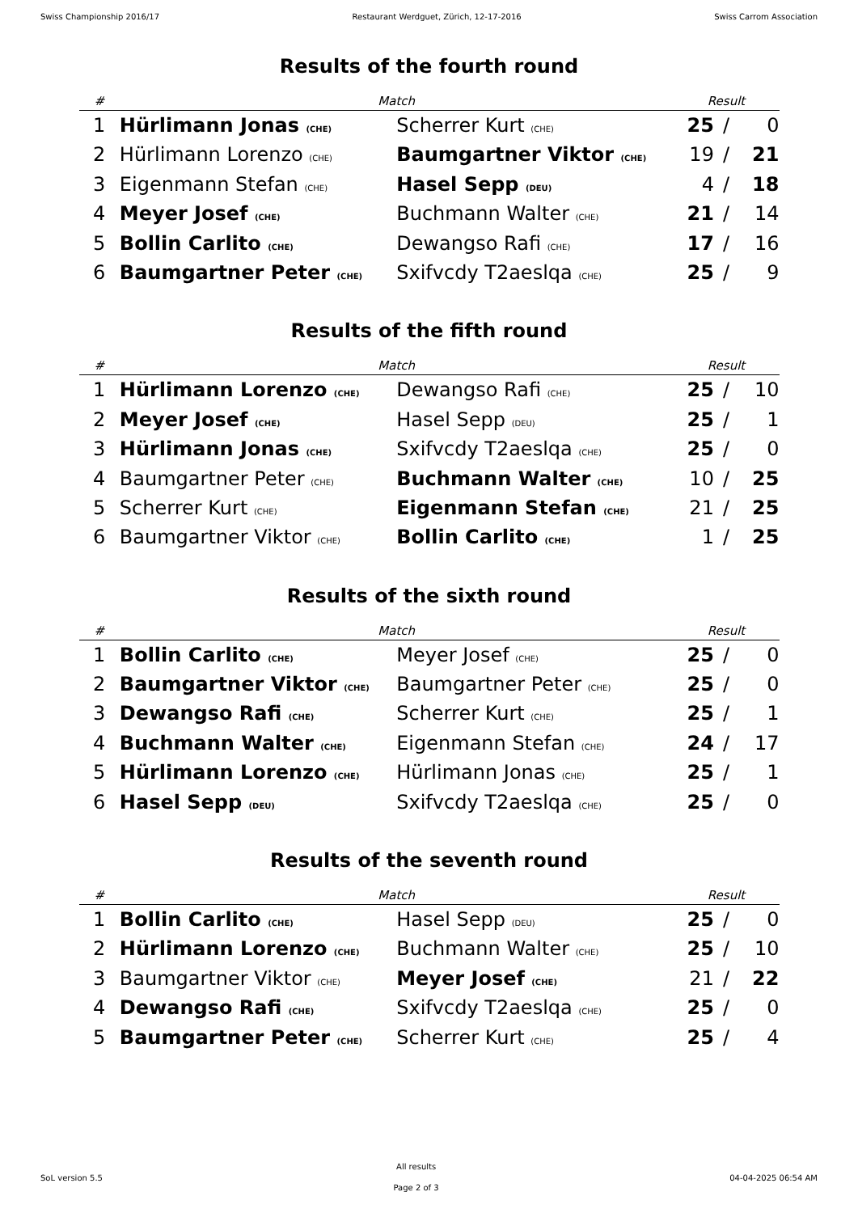Swiss Championship 2016/17 Restaurant Werdguet, Zürich, 12-17-2016 Swiss Carrom Association
Results of the fourth round
| # | Match | | Result | | |
| --- | --- | --- | --- | --- | --- |
| 1 | Hürlimann Jonas (CHE) | Scherrer Kurt (CHE) | 25 | / | 0 |
| 2 | Hürlimann Lorenzo (CHE) | Baumgartner Viktor (CHE) | 19 | / | 21 |
| 3 | Eigenmann Stefan (CHE) | Hasel Sepp (DEU) | 4 | / | 18 |
| 4 | Meyer Josef (CHE) | Buchmann Walter (CHE) | 21 | / | 14 |
| 5 | Bollin Carlito (CHE) | Dewangso Rafi (CHE) | 17 | / | 16 |
| 6 | Baumgartner Peter (CHE) | Sxifvcdy T2aeslqa (CHE) | 25 | / | 9 |
Results of the fifth round
| # | Match | | Result | | |
| --- | --- | --- | --- | --- | --- |
| 1 | Hürlimann Lorenzo (CHE) | Dewangso Rafi (CHE) | 25 | / | 10 |
| 2 | Meyer Josef (CHE) | Hasel Sepp (DEU) | 25 | / | 1 |
| 3 | Hürlimann Jonas (CHE) | Sxifvcdy T2aeslqa (CHE) | 25 | / | 0 |
| 4 | Baumgartner Peter (CHE) | Buchmann Walter (CHE) | 10 | / | 25 |
| 5 | Scherrer Kurt (CHE) | Eigenmann Stefan (CHE) | 21 | / | 25 |
| 6 | Baumgartner Viktor (CHE) | Bollin Carlito (CHE) | 1 | / | 25 |
Results of the sixth round
| # | Match | | Result | | |
| --- | --- | --- | --- | --- | --- |
| 1 | Bollin Carlito (CHE) | Meyer Josef (CHE) | 25 | / | 0 |
| 2 | Baumgartner Viktor (CHE) | Baumgartner Peter (CHE) | 25 | / | 0 |
| 3 | Dewangso Rafi (CHE) | Scherrer Kurt (CHE) | 25 | / | 1 |
| 4 | Buchmann Walter (CHE) | Eigenmann Stefan (CHE) | 24 | / | 17 |
| 5 | Hürlimann Lorenzo (CHE) | Hürlimann Jonas (CHE) | 25 | / | 1 |
| 6 | Hasel Sepp (DEU) | Sxifvcdy T2aeslqa (CHE) | 25 | / | 0 |
Results of the seventh round
| # | Match | | Result | | |
| --- | --- | --- | --- | --- | --- |
| 1 | Bollin Carlito (CHE) | Hasel Sepp (DEU) | 25 | / | 0 |
| 2 | Hürlimann Lorenzo (CHE) | Buchmann Walter (CHE) | 25 | / | 10 |
| 3 | Baumgartner Viktor (CHE) | Meyer Josef (CHE) | 21 | / | 22 |
| 4 | Dewangso Rafi (CHE) | Sxifvcdy T2aeslqa (CHE) | 25 | / | 0 |
| 5 | Baumgartner Peter (CHE) | Scherrer Kurt (CHE) | 25 | / | 4 |
SoL version 5.5
All results
Page 2 of 3
04-04-2025 06:54 AM